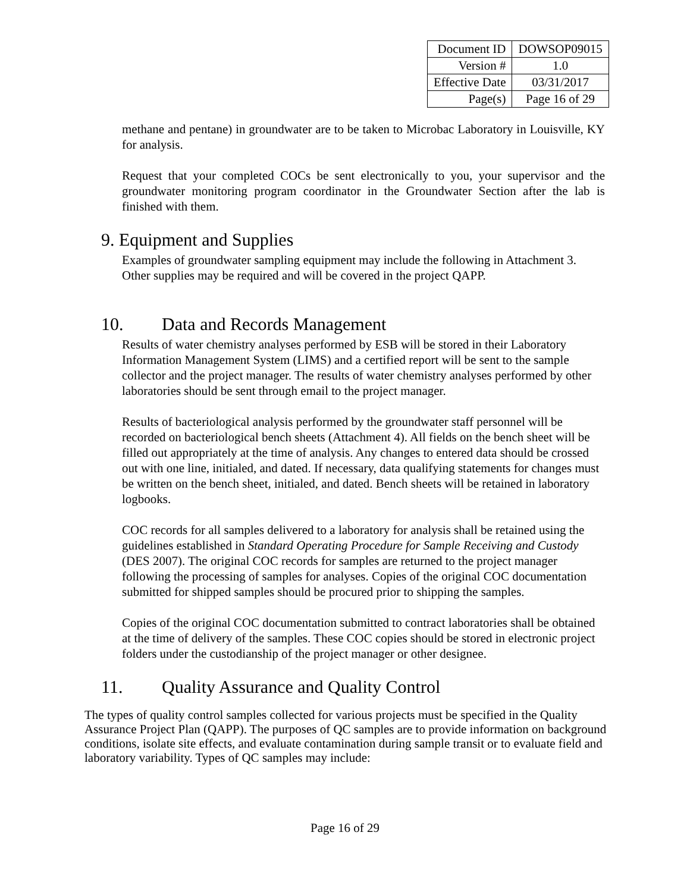| Document ID | DOWSOP09015 |
| Version # | 1.0 |
| Effective Date | 03/31/2017 |
| Page(s) | Page 16 of 29 |
methane and pentane) in groundwater are to be taken to Microbac Laboratory in Louisville, KY for analysis.
Request that your completed COCs be sent electronically to you, your supervisor and the groundwater monitoring program coordinator in the Groundwater Section after the lab is finished with them.
9. Equipment and Supplies
Examples of groundwater sampling equipment may include the following in Attachment 3. Other supplies may be required and will be covered in the project QAPP.
10. Data and Records Management
Results of water chemistry analyses performed by ESB will be stored in their Laboratory Information Management System (LIMS) and a certified report will be sent to the sample collector and the project manager. The results of water chemistry analyses performed by other laboratories should be sent through email to the project manager.
Results of bacteriological analysis performed by the groundwater staff personnel will be recorded on bacteriological bench sheets (Attachment 4). All fields on the bench sheet will be filled out appropriately at the time of analysis. Any changes to entered data should be crossed out with one line, initialed, and dated. If necessary, data qualifying statements for changes must be written on the bench sheet, initialed, and dated. Bench sheets will be retained in laboratory logbooks.
COC records for all samples delivered to a laboratory for analysis shall be retained using the guidelines established in Standard Operating Procedure for Sample Receiving and Custody (DES 2007). The original COC records for samples are returned to the project manager following the processing of samples for analyses. Copies of the original COC documentation submitted for shipped samples should be procured prior to shipping the samples.
Copies of the original COC documentation submitted to contract laboratories shall be obtained at the time of delivery of the samples. These COC copies should be stored in electronic project folders under the custodianship of the project manager or other designee.
11. Quality Assurance and Quality Control
The types of quality control samples collected for various projects must be specified in the Quality Assurance Project Plan (QAPP). The purposes of QC samples are to provide information on background conditions, isolate site effects, and evaluate contamination during sample transit or to evaluate field and laboratory variability. Types of QC samples may include:
Page 16 of 29